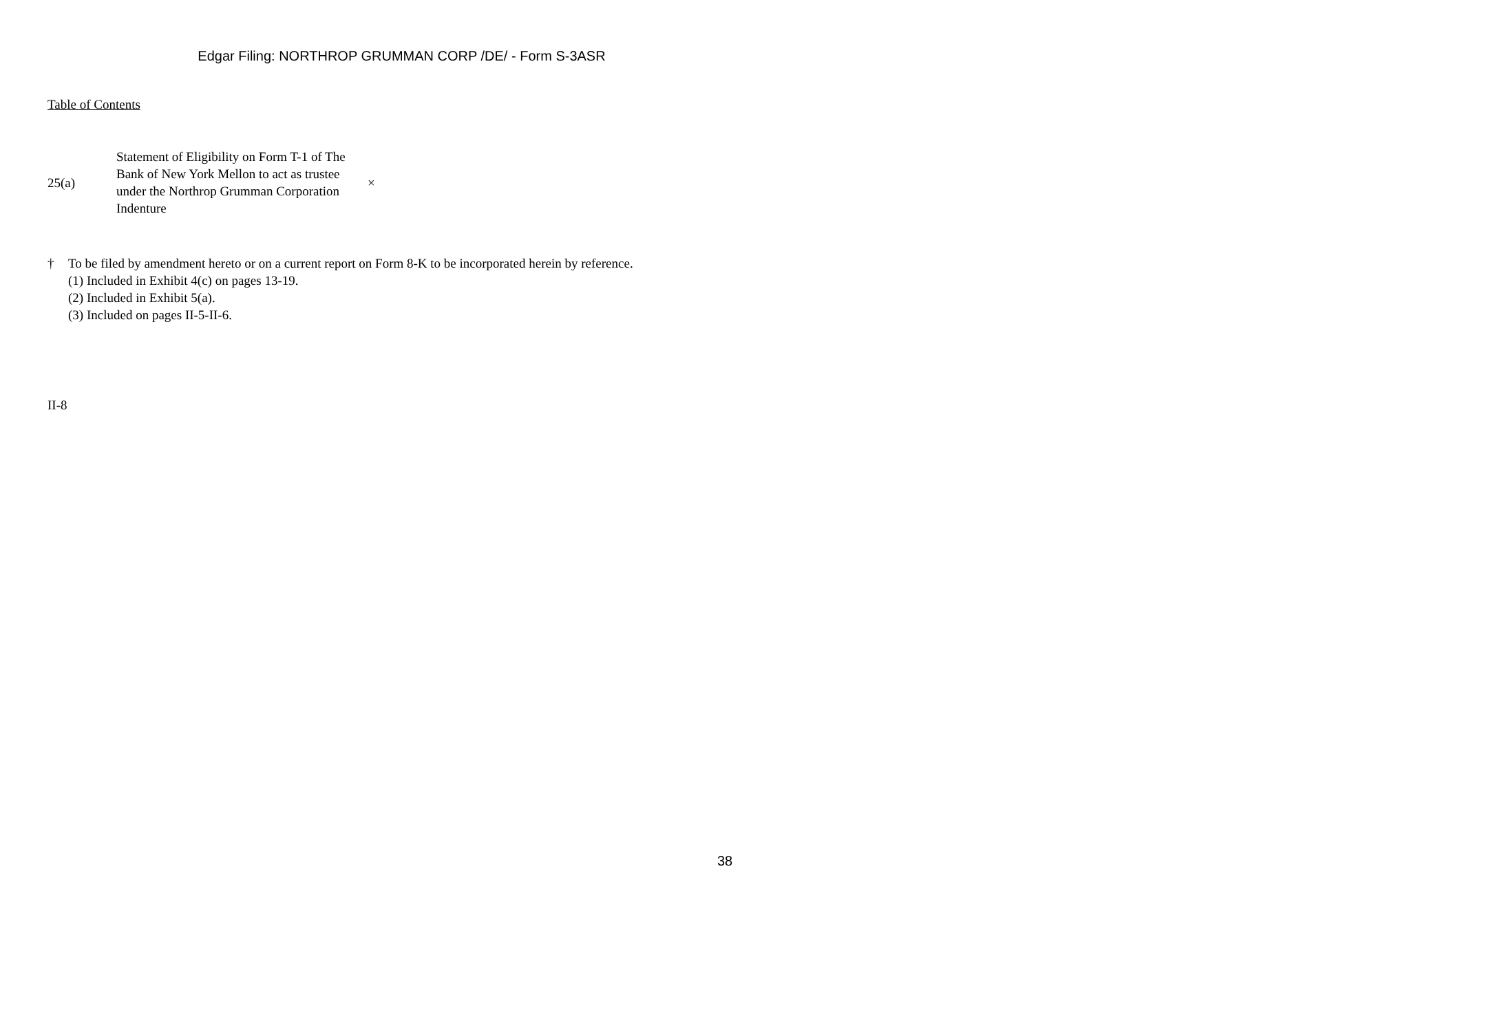Edgar Filing: NORTHROP GRUMMAN CORP /DE/ - Form S-3ASR
Table of Contents
| 25(a) | Statement of Eligibility on Form T-1 of The Bank of New York Mellon to act as trustee under the Northrop Grumman Corporation Indenture | × |
† To be filed by amendment hereto or on a current report on Form 8-K to be incorporated herein by reference.
(1) Included in Exhibit 4(c) on pages 13-19.
(2) Included in Exhibit 5(a).
(3) Included on pages II-5-II-6.
II-8
38